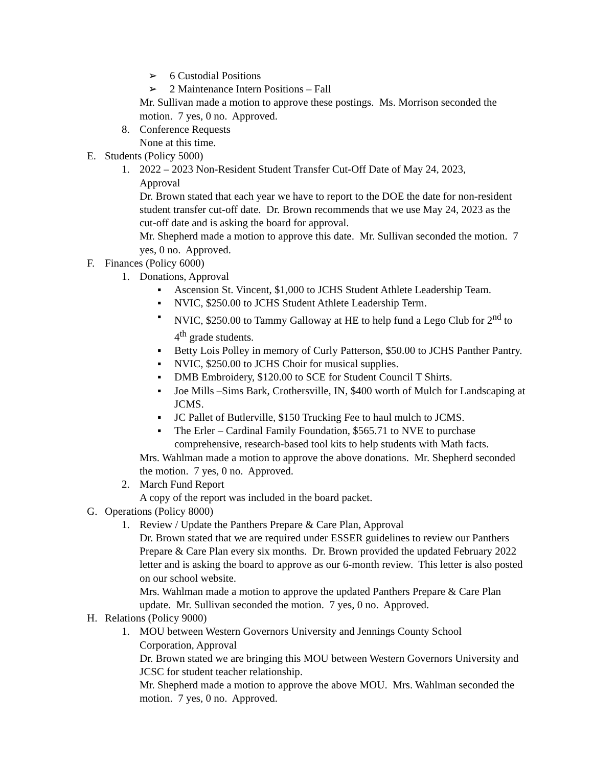➢ 6 Custodial Positions
➢ 2 Maintenance Intern Positions – Fall
Mr. Sullivan made a motion to approve these postings. Ms. Morrison seconded the motion. 7 yes, 0 no. Approved.
8. Conference Requests
None at this time.
E. Students (Policy 5000)
1. 2022 – 2023 Non-Resident Student Transfer Cut-Off Date of May 24, 2023, Approval
Dr. Brown stated that each year we have to report to the DOE the date for non-resident student transfer cut-off date. Dr. Brown recommends that we use May 24, 2023 as the cut-off date and is asking the board for approval.
Mr. Shepherd made a motion to approve this date. Mr. Sullivan seconded the motion. 7 yes, 0 no. Approved.
F. Finances (Policy 6000)
1. Donations, Approval
▪ Ascension St. Vincent, $1,000 to JCHS Student Athlete Leadership Team.
▪ NVIC, $250.00 to JCHS Student Athlete Leadership Term.
▪ NVIC, $250.00 to Tammy Galloway at HE to help fund a Lego Club for 2<sup>nd</sup> to 4<sup>th</sup> grade students.
▪ Betty Lois Polley in memory of Curly Patterson, $50.00 to JCHS Panther Pantry.
▪ NVIC, $250.00 to JCHS Choir for musical supplies.
▪ DMB Embroidery, $120.00 to SCE for Student Council T Shirts.
▪ Joe Mills –Sims Bark, Crothersville, IN, $400 worth of Mulch for Landscaping at JCMS.
▪ JC Pallet of Butlerville, $150 Trucking Fee to haul mulch to JCMS.
▪ The Erler – Cardinal Family Foundation, $565.71 to NVE to purchase comprehensive, research-based tool kits to help students with Math facts.
Mrs. Wahlman made a motion to approve the above donations. Mr. Shepherd seconded the motion. 7 yes, 0 no. Approved.
2. March Fund Report
A copy of the report was included in the board packet.
G. Operations (Policy 8000)
1. Review / Update the Panthers Prepare & Care Plan, Approval
Dr. Brown stated that we are required under ESSER guidelines to review our Panthers Prepare & Care Plan every six months. Dr. Brown provided the updated February 2022 letter and is asking the board to approve as our 6-month review. This letter is also posted on our school website.
Mrs. Wahlman made a motion to approve the updated Panthers Prepare & Care Plan update. Mr. Sullivan seconded the motion. 7 yes, 0 no. Approved.
H. Relations (Policy 9000)
1. MOU between Western Governors University and Jennings County School Corporation, Approval
Dr. Brown stated we are bringing this MOU between Western Governors University and JCSC for student teacher relationship.
Mr. Shepherd made a motion to approve the above MOU. Mrs. Wahlman seconded the motion. 7 yes, 0 no. Approved.